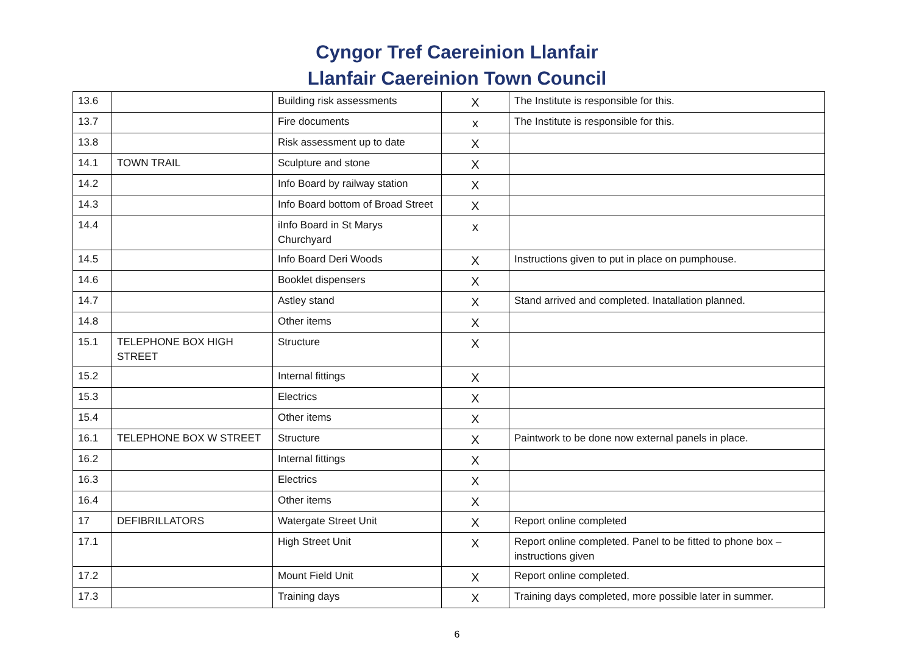Cyngor Tref Caereinion Llanfair
Llanfair Caereinion Town Council
| 13.6 | | Building risk assessments | X | The Institute is responsible for this. |
| 13.7 | | Fire documents | x | The Institute is responsible for this. |
| 13.8 | | Risk assessment up to date | X | |
| 14.1 | TOWN TRAIL | Sculpture and stone | X | |
| 14.2 | | Info Board by railway station | X | |
| 14.3 | | Info Board bottom of Broad Street | X | |
| 14.4 | | iInfo Board in St Marys Churchyard | x | |
| 14.5 | | Info Board Deri Woods | X | Instructions given to put in place on pumphouse. |
| 14.6 | | Booklet dispensers | X | |
| 14.7 | | Astley stand | X | Stand arrived and completed. Inatallation planned. |
| 14.8 | | Other items | X | |
| 15.1 | TELEPHONE BOX HIGH STREET | Structure | X | |
| 15.2 | | Internal fittings | X | |
| 15.3 | | Electrics | X | |
| 15.4 | | Other items | X | |
| 16.1 | TELEPHONE BOX W STREET | Structure | X | Paintwork to be done now external panels in place. |
| 16.2 | | Internal fittings | X | |
| 16.3 | | Electrics | X | |
| 16.4 | | Other items | X | |
| 17 | DEFIBRILLATORS | Watergate Street Unit | X | Report online completed |
| 17.1 | | High Street Unit | X | Report online completed. Panel to be fitted to phone box – instructions given |
| 17.2 | | Mount Field Unit | X | Report online completed. |
| 17.3 | | Training days | X | Training days completed, more possible later in summer. |
6